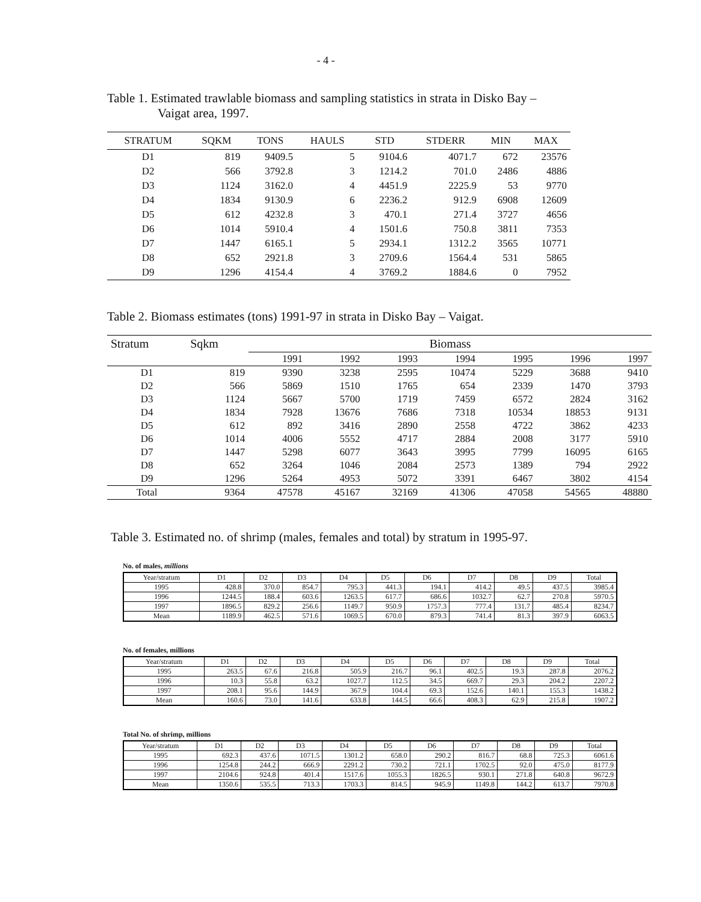- 4 -
Table 1. Estimated trawlable biomass and sampling statistics in strata in Disko Bay –
Vaigat area, 1997.
| STRATUM | SQKM | TONS | HAULS | STD | STDERR | MIN | MAX |
| --- | --- | --- | --- | --- | --- | --- | --- |
| D1 | 819 | 9409.5 | 5 | 9104.6 | 4071.7 | 672 | 23576 |
| D2 | 566 | 3792.8 | 3 | 1214.2 | 701.0 | 2486 | 4886 |
| D3 | 1124 | 3162.0 | 4 | 4451.9 | 2225.9 | 53 | 9770 |
| D4 | 1834 | 9130.9 | 6 | 2236.2 | 912.9 | 6908 | 12609 |
| D5 | 612 | 4232.8 | 3 | 470.1 | 271.4 | 3727 | 4656 |
| D6 | 1014 | 5910.4 | 4 | 1501.6 | 750.8 | 3811 | 7353 |
| D7 | 1447 | 6165.1 | 5 | 2934.1 | 1312.2 | 3565 | 10771 |
| D8 | 652 | 2921.8 | 3 | 2709.6 | 1564.4 | 531 | 5865 |
| D9 | 1296 | 4154.4 | 4 | 3769.2 | 1884.6 | 0 | 7952 |
Table 2. Biomass estimates (tons) 1991-97 in strata in Disko Bay – Vaigat.
| Stratum | Sqkm | Biomass | | | | | | |
| --- | --- | --- | --- | --- | --- | --- | --- | --- |
| | | 1991 | 1992 | 1993 | 1994 | 1995 | 1996 | 1997 |
| D1 | 819 | 9390 | 3238 | 2595 | 10474 | 5229 | 3688 | 9410 |
| D2 | 566 | 5869 | 1510 | 1765 | 654 | 2339 | 1470 | 3793 |
| D3 | 1124 | 5667 | 5700 | 1719 | 7459 | 6572 | 2824 | 3162 |
| D4 | 1834 | 7928 | 13676 | 7686 | 7318 | 10534 | 18853 | 9131 |
| D5 | 612 | 892 | 3416 | 2890 | 2558 | 4722 | 3862 | 4233 |
| D6 | 1014 | 4006 | 5552 | 4717 | 2884 | 2008 | 3177 | 5910 |
| D7 | 1447 | 5298 | 6077 | 3643 | 3995 | 7799 | 16095 | 6165 |
| D8 | 652 | 3264 | 1046 | 2084 | 2573 | 1389 | 794 | 2922 |
| D9 | 1296 | 5264 | 4953 | 5072 | 3391 | 6467 | 3802 | 4154 |
| Total | 9364 | 47578 | 45167 | 32169 | 41306 | 47058 | 54565 | 48880 |
Table 3. Estimated no. of shrimp (males, females and total) by stratum in 1995-97.
No. of males, millions
| Year/stratum | D1 | D2 | D3 | D4 | D5 | D6 | D7 | D8 | D9 | Total |
| --- | --- | --- | --- | --- | --- | --- | --- | --- | --- | --- |
| 1995 | 428.8 | 370.0 | 854.7 | 795.3 | 441.3 | 194.1 | 414.2 | 49.5 | 437.5 | 3985.4 |
| 1996 | 1244.5 | 188.4 | 603.6 | 1263.5 | 617.7 | 686.6 | 1032.7 | 62.7 | 270.8 | 5970.5 |
| 1997 | 1896.5 | 829.2 | 256.6 | 1149.7 | 950.9 | 1757.3 | 777.4 | 131.7 | 485.4 | 8234.7 |
| Mean | 1189.9 | 462.5 | 571.6 | 1069.5 | 670.0 | 879.3 | 741.4 | 81.3 | 397.9 | 6063.5 |
No. of females, millions
| Year/stratum | D1 | D2 | D3 | D4 | D5 | D6 | D7 | D8 | D9 | Total |
| --- | --- | --- | --- | --- | --- | --- | --- | --- | --- | --- |
| 1995 | 263.5 | 67.6 | 216.8 | 505.9 | 216.7 | 96.1 | 402.5 | 19.3 | 287.8 | 2076.2 |
| 1996 | 10.3 | 55.8 | 63.2 | 1027.7 | 112.5 | 34.5 | 669.7 | 29.3 | 204.2 | 2207.2 |
| 1997 | 208.1 | 95.6 | 144.9 | 367.9 | 104.4 | 69.3 | 152.6 | 140.1 | 155.3 | 1438.2 |
| Mean | 160.6 | 73.0 | 141.6 | 633.8 | 144.5 | 66.6 | 408.3 | 62.9 | 215.8 | 1907.2 |
Total No. of shrimp, millions
| Year/stratum | D1 | D2 | D3 | D4 | D5 | D6 | D7 | D8 | D9 | Total |
| --- | --- | --- | --- | --- | --- | --- | --- | --- | --- | --- |
| 1995 | 692.3 | 437.6 | 1071.5 | 1301.2 | 658.0 | 290.2 | 816.7 | 68.8 | 725.3 | 6061.6 |
| 1996 | 1254.8 | 244.2 | 666.9 | 2291.2 | 730.2 | 721.1 | 1702.5 | 92.0 | 475.0 | 8177.9 |
| 1997 | 2104.6 | 924.8 | 401.4 | 1517.6 | 1055.3 | 1826.5 | 930.1 | 271.8 | 640.8 | 9672.9 |
| Mean | 1350.6 | 535.5 | 713.3 | 1703.3 | 814.5 | 945.9 | 1149.8 | 144.2 | 613.7 | 7970.8 |